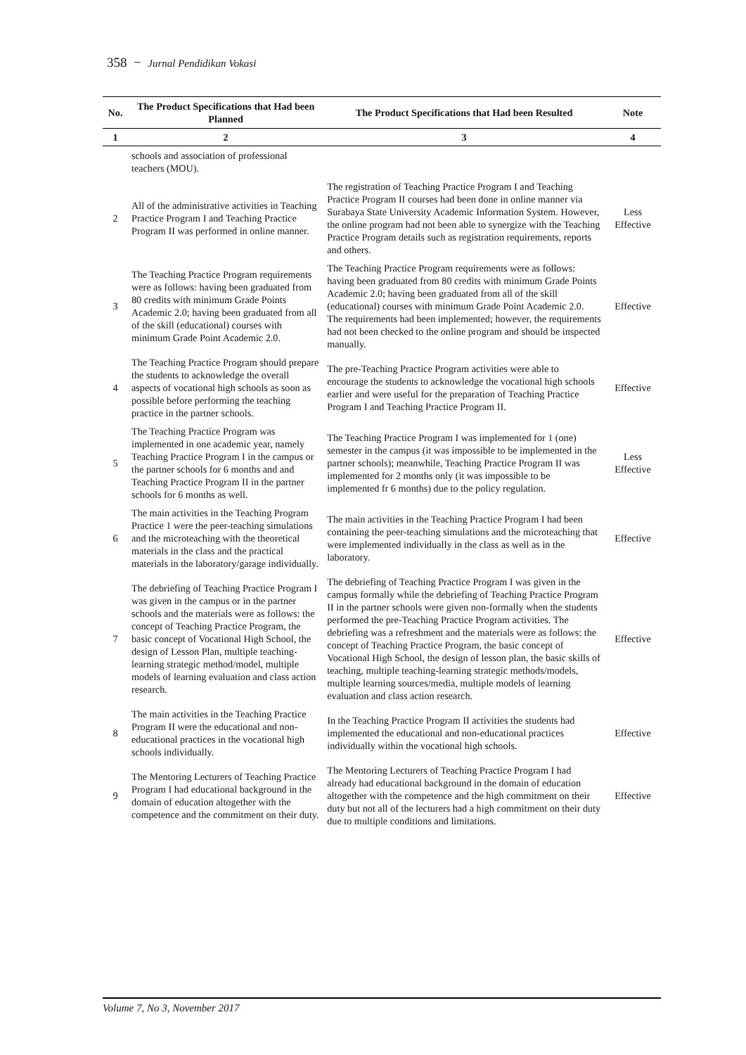358 − Jurnal Pendidikan Vokasi
| No. | The Product Specifications that Had been Planned | The Product Specifications that Had been Resulted | Note |
| --- | --- | --- | --- |
| 1 | 2 | 3 | 4 |
| | schools and association of professional teachers (MOU). | | |
| 2 | All of the administrative activities in Teaching Practice Program I and Teaching Practice Program II was performed in online manner. | The registration of Teaching Practice Program I and Teaching Practice Program II courses had been done in online manner via Surabaya State University Academic Information System. However, the online program had not been able to synergize with the Teaching Practice Program details such as registration requirements, reports and others. | Less Effective |
| 3 | The Teaching Practice Program requirements were as follows: having been graduated from 80 credits with minimum Grade Points Academic 2.0; having been graduated from all of the skill (educational) courses with minimum Grade Point Academic 2.0. | The Teaching Practice Program requirements were as follows: having been graduated from 80 credits with minimum Grade Points Academic 2.0; having been graduated from all of the skill (educational) courses with minimum Grade Point Academic 2.0. The requirements had been implemented; however, the requirements had not been checked to the online program and should be inspected manually. | Effective |
| 4 | The Teaching Practice Program should prepare the students to acknowledge the overall aspects of vocational high schools as soon as possible before performing the teaching practice in the partner schools. | The pre-Teaching Practice Program activities were able to encourage the students to acknowledge the vocational high schools earlier and were useful for the preparation of Teaching Practice Program I and Teaching Practice Program II. | Effective |
| 5 | The Teaching Practice Program was implemented in one academic year, namely Teaching Practice Program I in the campus or the partner schools for 6 months and and Teaching Practice Program II in the partner schools for 6 months as well. | The Teaching Practice Program I was implemented for 1 (one) semester in the campus (it was impossible to be implemented in the partner schools); meanwhile, Teaching Practice Program II was implemented for 2 months only (it was impossible to be implemented fr 6 months) due to the policy regulation. | Less Effective |
| 6 | The main activities in the Teaching Program Practice 1 were the peer-teaching simulations and the microteaching with the theoretical materials in the class and the practical materials in the laboratory/garage individually. | The main activities in the Teaching Practice Program I had been containing the peer-teaching simulations and the microteaching that were implemented individually in the class as well as in the laboratory. | Effective |
| 7 | The debriefing of Teaching Practice Program I was given in the campus or in the partner schools and the materials were as follows: the concept of Teaching Practice Program, the basic concept of Vocational High School, the design of Lesson Plan, multiple teaching-learning strategic method/model, multiple models of learning evaluation and class action research. | The debriefing of Teaching Practice Program I was given in the campus formally while the debriefing of Teaching Practice Program II in the partner schools were given non-formally when the students performed the pre-Teaching Practice Program activities. The debriefing was a refreshment and the materials were as follows: the concept of Teaching Practice Program, the basic concept of Vocational High School, the design of lesson plan, the basic skills of teaching, multiple teaching-learning strategic methods/models, multiple learning sources/media, multiple models of learning evaluation and class action research. | Effective |
| 8 | The main activities in the Teaching Practice Program II were the educational and non-educational practices in the vocational high schools individually. | In the Teaching Practice Program II activities the students had implemented the educational and non-educational practices individually within the vocational high schools. | Effective |
| 9 | The Mentoring Lecturers of Teaching Practice Program I had educational background in the domain of education altogether with the competence and the commitment on their duty. | The Mentoring Lecturers of Teaching Practice Program I had already had educational background in the domain of education altogether with the competence and the high commitment on their duty but not all of the lecturers had a high commitment on their duty due to multiple conditions and limitations. | Effective |
Volume 7, No 3, November 2017